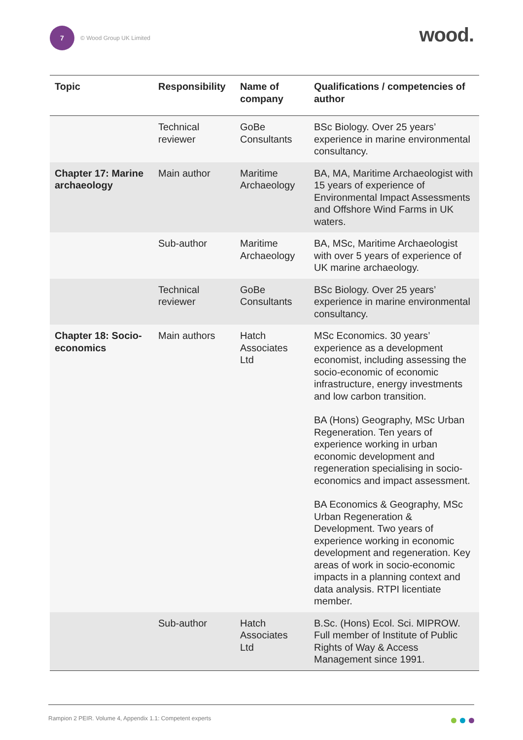7
© Wood Group UK Limited
wood.
| Topic | Responsibility | Name of company | Qualifications / competencies of author |
| --- | --- | --- | --- |
| | Technical reviewer | GoBe Consultants | BSc Biology. Over 25 years’ experience in marine environmental consultancy. |
| Chapter 17: Marine archaeology | Main author | Maritime Archaeology | BA, MA, Maritime Archaeologist with 15 years of experience of Environmental Impact Assessments and Offshore Wind Farms in UK waters. |
| | Sub-author | Maritime Archaeology | BA, MSc, Maritime Archaeologist with over 5 years of experience of UK marine archaeology. |
| | Technical reviewer | GoBe Consultants | BSc Biology. Over 25 years’ experience in marine environmental consultancy. |
| Chapter 18: Socio-economics | Main authors | Hatch Associates Ltd | MSc Economics. 30 years’ experience as a development economist, including assessing the socio-economic of economic infrastructure, energy investments and low carbon transition. BA (Hons) Geography, MSc Urban Regeneration. Ten years of experience working in urban economic development and regeneration specialising in socio-economics and impact assessment. BA Economics & Geography, MSc Urban Regeneration & Development. Two years of experience working in economic development and regeneration. Key areas of work in socio-economic impacts in a planning context and data analysis. RTPI licentiate member. |
| | Sub-author | Hatch Associates Ltd | B.Sc. (Hons) Ecol. Sci. MIPROW. Full member of Institute of Public Rights of Way & Access Management since 1991. |
Rampion 2 PEIR. Volume 4, Appendix 1.1: Competent experts